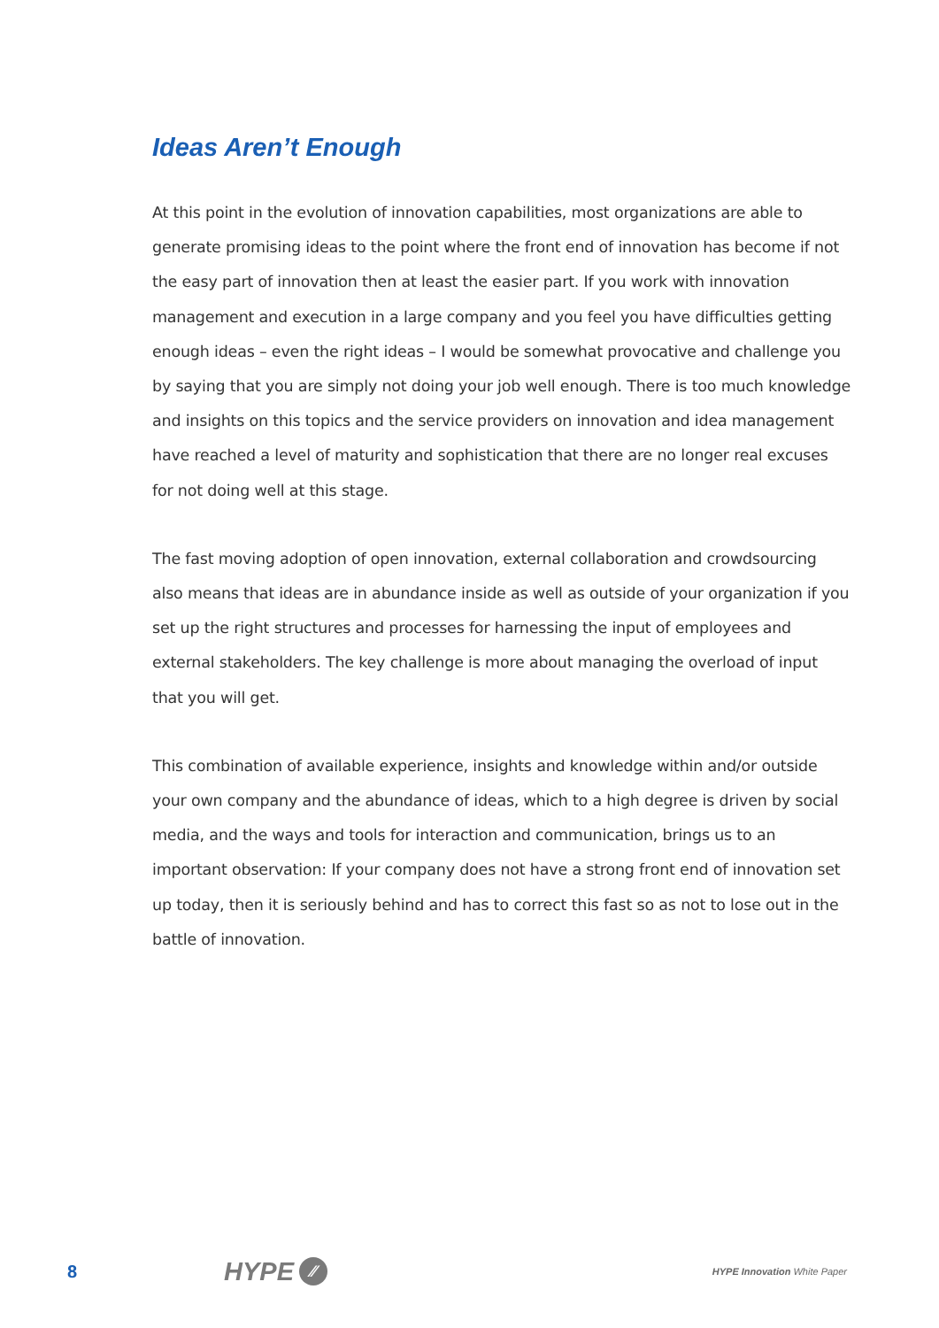Ideas Aren’t Enough
At this point in the evolution of innovation capabilities, most organizations are able to generate promising ideas to the point where the front end of innovation has become if not the easy part of innovation then at least the easier part. If you work with innovation management and execution in a large company and you feel you have difficulties getting enough ideas – even the right ideas – I would be somewhat provocative and challenge you by saying that you are simply not doing your job well enough. There is too much knowledge and insights on this topics and the service providers on innovation and idea management have reached a level of maturity and sophistication that there are no longer real excuses for not doing well at this stage.
The fast moving adoption of open innovation, external collaboration and crowdsourcing also means that ideas are in abundance inside as well as outside of your organization if you set up the right structures and processes for harnessing the input of employees and external stakeholders. The key challenge is more about managing the overload of input that you will get.
This combination of available experience, insights and knowledge within and/or outside your own company and the abundance of ideas, which to a high degree is driven by social media, and the ways and tools for interaction and communication, brings us to an important observation: If your company does not have a strong front end of innovation set up today, then it is seriously behind and has to correct this fast so as not to lose out in the battle of innovation.
8
HYPE ⁄⁄
HYPE Innovation White Paper